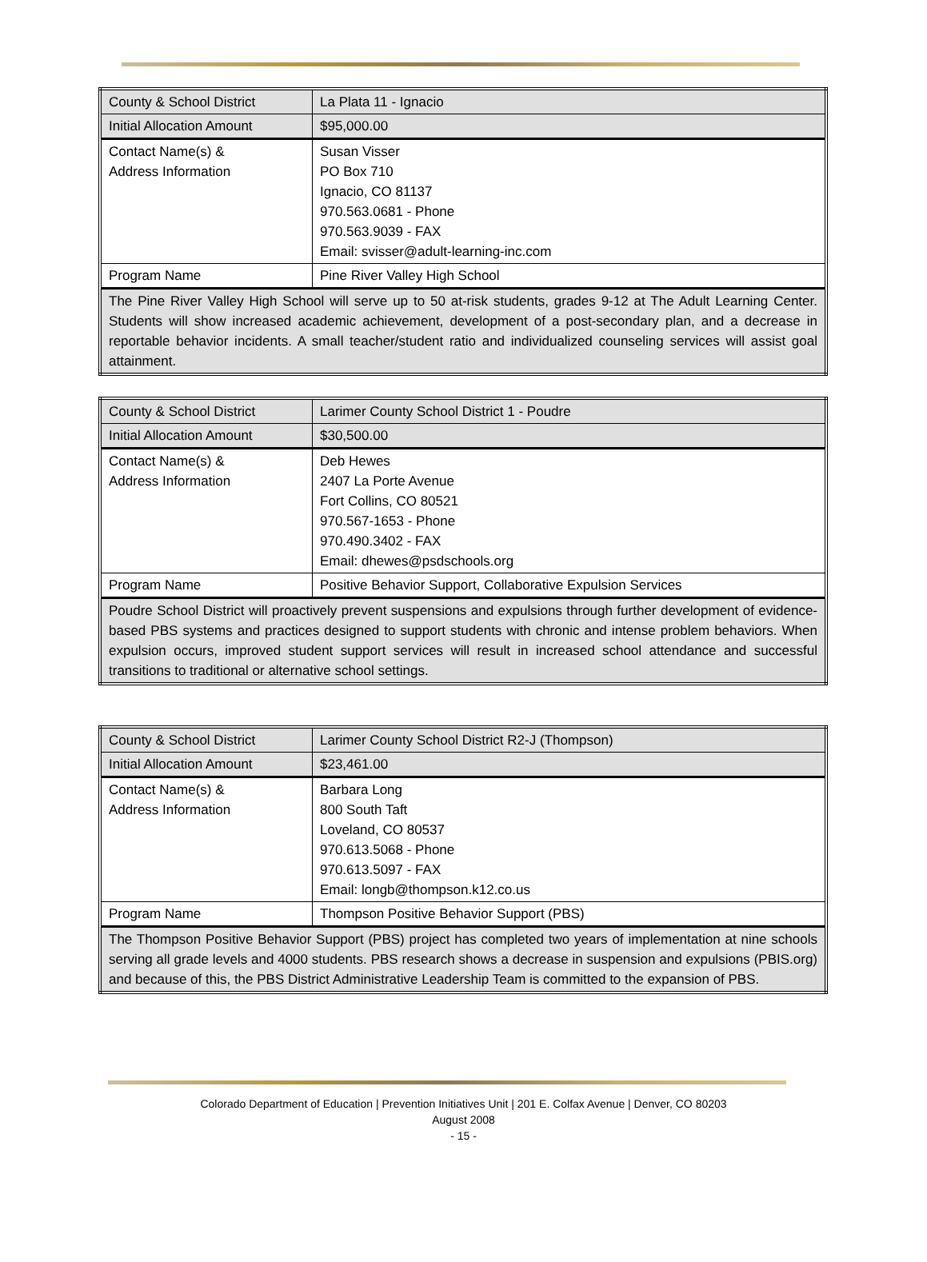| County & School District | La Plata 11 - Ignacio |
| Initial Allocation Amount | $95,000.00 |
| Contact Name(s) & Address Information | Susan Visser PO Box 710 Ignacio, CO 81137 970.563.0681 - Phone 970.563.9039 - FAX Email: svisser@adult-learning-inc.com |
| Program Name | Pine River Valley High School |
| The Pine River Valley High School will serve up to 50 at-risk students, grades 9-12 at The Adult Learning Center. Students will show increased academic achievement, development of a post-secondary plan, and a decrease in reportable behavior incidents. A small teacher/student ratio and individualized counseling services will assist goal attainment. | |
| County & School District | Larimer County School District 1 - Poudre |
| Initial Allocation Amount | $30,500.00 |
| Contact Name(s) & Address Information | Deb Hewes 2407 La Porte Avenue Fort Collins, CO 80521 970.567-1653 - Phone 970.490.3402 - FAX Email: dhewes@psdschools.org |
| Program Name | Positive Behavior Support, Collaborative Expulsion Services |
| Poudre School District will proactively prevent suspensions and expulsions through further development of evidence-based PBS systems and practices designed to support students with chronic and intense problem behaviors. When expulsion occurs, improved student support services will result in increased school attendance and successful transitions to traditional or alternative school settings. | |
| County & School District | Larimer County School District R2-J (Thompson) |
| Initial Allocation Amount | $23,461.00 |
| Contact Name(s) & Address Information | Barbara Long 800 South Taft Loveland, CO 80537 970.613.5068 - Phone 970.613.5097 - FAX Email: longb@thompson.k12.co.us |
| Program Name | Thompson Positive Behavior Support (PBS) |
| The Thompson Positive Behavior Support (PBS) project has completed two years of implementation at nine schools serving all grade levels and 4000 students. PBS research shows a decrease in suspension and expulsions (PBIS.org) and because of this, the PBS District Administrative Leadership Team is committed to the expansion of PBS. | |
Colorado Department of Education | Prevention Initiatives Unit | 201 E. Colfax Avenue | Denver, CO 80203
August 2008
- 15 -